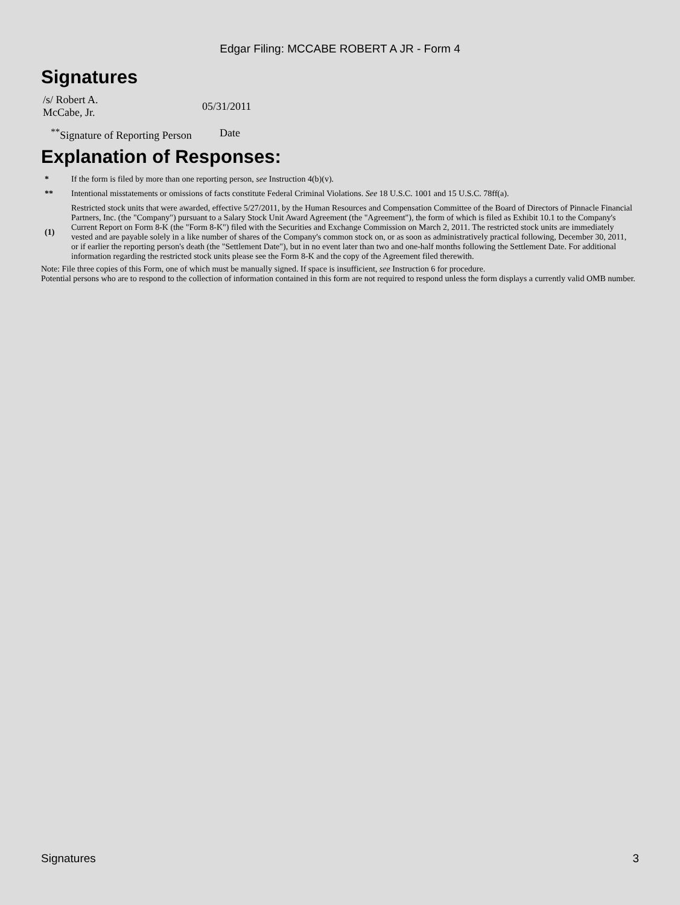Edgar Filing: MCCABE ROBERT A JR - Form 4
Signatures
| /s/ Robert A. McCabe, Jr. | 05/31/2011 |
| <sup>**</sup> Signature of Reporting Person | Date |
Explanation of Responses:
| * | If the form is filed by more than one reporting person, see Instruction 4(b)(v). |
| ** | Intentional misstatements or omissions of facts constitute Federal Criminal Violations. See 18 U.S.C. 1001 and 15 U.S.C. 78ff(a). |
| (1) | Restricted stock units that were awarded, effective 5/27/2011, by the Human Resources and Compensation Committee of the Board of Directors of Pinnacle Financial Partners, Inc. (the "Company") pursuant to a Salary Stock Unit Award Agreement (the "Agreement"), the form of which is filed as Exhibit 10.1 to the Company's Current Report on Form 8-K (the "Form 8-K") filed with the Securities and Exchange Commission on March 2, 2011. The restricted stock units are immediately vested and are payable solely in a like number of shares of the Company's common stock on, or as soon as administratively practical following, December 30, 2011, or if earlier the reporting person's death (the "Settlement Date"), but in no event later than two and one-half months following the Settlement Date. For additional information regarding the restricted stock units please see the Form 8-K and the copy of the Agreement filed therewith. |
Note: File three copies of this Form, one of which must be manually signed. If space is insufficient, see Instruction 6 for procedure.
Potential persons who are to respond to the collection of information contained in this form are not required to respond unless the form displays a currently valid OMB number.
Signatures 3